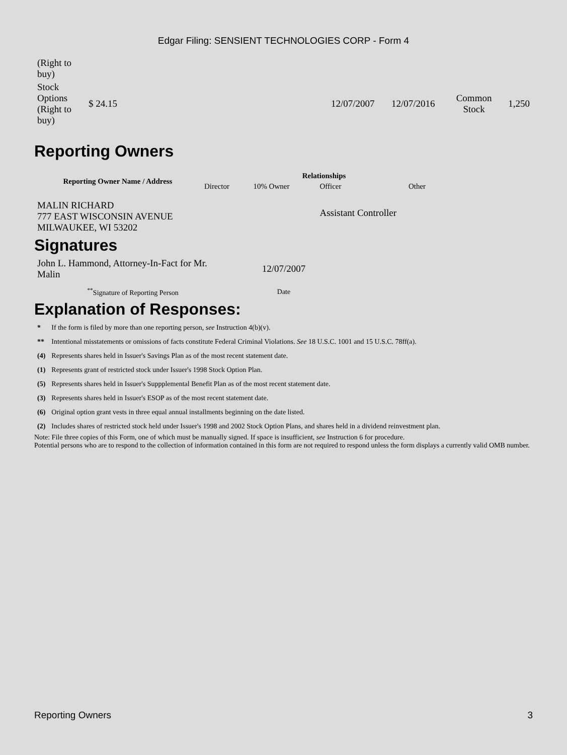Edgar Filing: SENSIENT TECHNOLOGIES CORP - Form 4
| (Right to buy) | | | | | |
| Stock Options (Right to buy) | $ 24.15 | 12/07/2007 | 12/07/2016 | Common Stock | 1,250 |
Reporting Owners
| Reporting Owner Name / Address | Relationships | | | |
| --- | --- | --- | --- | --- |
| | Director | 10% Owner | Officer | Other |
| MALIN RICHARD 777 EAST WISCONSIN AVENUE MILWAUKEE, WI 53202 | | | Assistant Controller | |
Signatures
| John L. Hammond, Attorney-In-Fact for Mr. Malin | 12/07/2007 |
| <sup>**</sup> Signature of Reporting Person | Date |
Explanation of Responses:
| * | If the form is filed by more than one reporting person, see Instruction 4(b)(v). |
| ** | Intentional misstatements or omissions of facts constitute Federal Criminal Violations. See 18 U.S.C. 1001 and 15 U.S.C. 78ff(a). |
| (4) | Represents shares held in Issuer's Savings Plan as of the most recent statement date. |
| (1) | Represents grant of restricted stock under Issuer's 1998 Stock Option Plan. |
| (5) | Represents shares held in Issuer's Suppplemental Benefit Plan as of the most recent statement date. |
| (3) | Represents shares held in Issuer's ESOP as of the most recent statement date. |
| (6) | Original option grant vests in three equal annual installments beginning on the date listed. |
| (2) | Includes shares of restricted stock held under Issuer's 1998 and 2002 Stock Option Plans, and shares held in a dividend reinvestment plan. |
Note: File three copies of this Form, one of which must be manually signed. If space is insufficient, see Instruction 6 for procedure.
Potential persons who are to respond to the collection of information contained in this form are not required to respond unless the form displays a currently valid OMB number.
Reporting Owners 3